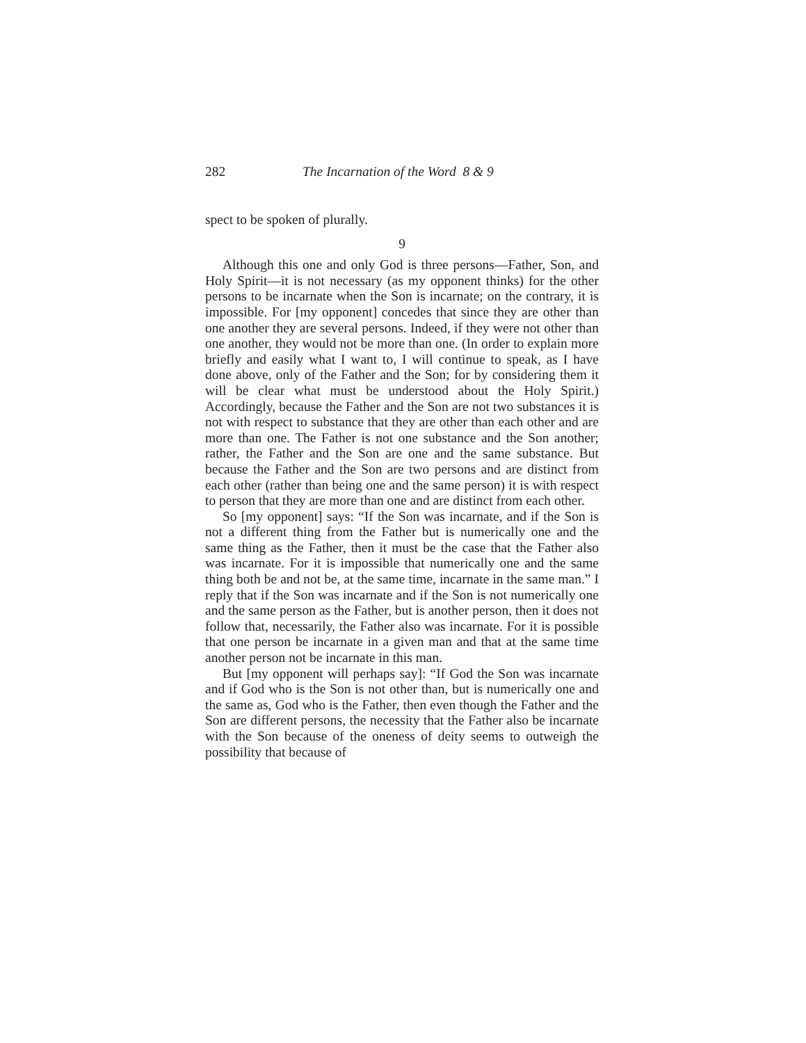282 The Incarnation of the Word 8 & 9
spect to be spoken of plurally.
9
Although this one and only God is three persons—Father, Son, and Holy Spirit—it is not necessary (as my opponent thinks) for the other persons to be incarnate when the Son is incarnate; on the contrary, it is impossible. For [my opponent] concedes that since they are other than one another they are several persons. Indeed, if they were not other than one another, they would not be more than one. (In order to explain more briefly and easily what I want to, I will continue to speak, as I have done above, only of the Father and the Son; for by considering them it will be clear what must be understood about the Holy Spirit.) Accordingly, because the Father and the Son are not two substances it is not with respect to substance that they are other than each other and are more than one. The Father is not one substance and the Son another; rather, the Father and the Son are one and the same substance. But because the Father and the Son are two persons and are distinct from each other (rather than being one and the same person) it is with respect to person that they are more than one and are distinct from each other.
So [my opponent] says: “If the Son was incarnate, and if the Son is not a different thing from the Father but is numerically one and the same thing as the Father, then it must be the case that the Father also was incarnate. For it is impossible that numerically one and the same thing both be and not be, at the same time, incarnate in the same man.” I reply that if the Son was incarnate and if the Son is not numerically one and the same person as the Father, but is another person, then it does not follow that, necessarily, the Father also was incarnate. For it is possible that one person be incarnate in a given man and that at the same time another person not be incarnate in this man.
But [my opponent will perhaps say]: “If God the Son was incarnate and if God who is the Son is not other than, but is numerically one and the same as, God who is the Father, then even though the Father and the Son are different persons, the necessity that the Father also be incarnate with the Son because of the oneness of deity seems to outweigh the possibility that because of